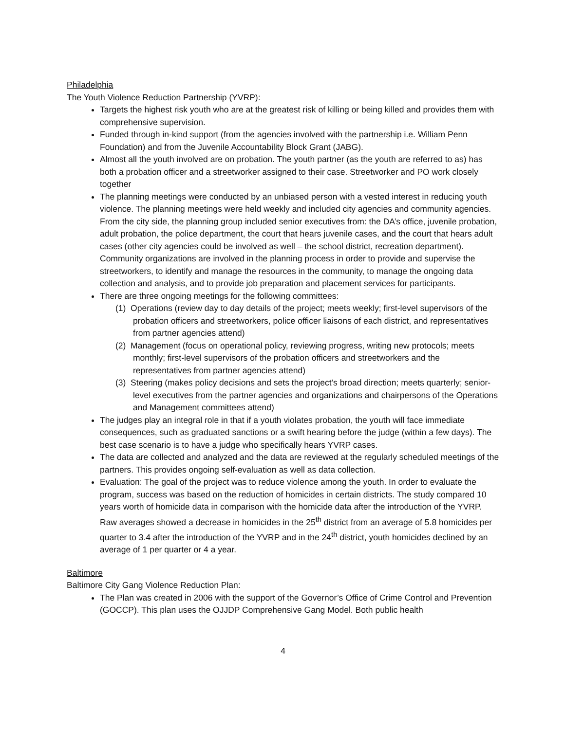Philadelphia
The Youth Violence Reduction Partnership (YVRP):
Targets the highest risk youth who are at the greatest risk of killing or being killed and provides them with comprehensive supervision.
Funded through in-kind support (from the agencies involved with the partnership i.e. William Penn Foundation) and from the Juvenile Accountability Block Grant (JABG).
Almost all the youth involved are on probation. The youth partner (as the youth are referred to as) has both a probation officer and a streetworker assigned to their case. Streetworker and PO work closely together
The planning meetings were conducted by an unbiased person with a vested interest in reducing youth violence. The planning meetings were held weekly and included city agencies and community agencies. From the city side, the planning group included senior executives from: the DA’s office, juvenile probation, adult probation, the police department, the court that hears juvenile cases, and the court that hears adult cases (other city agencies could be involved as well – the school district, recreation department). Community organizations are involved in the planning process in order to provide and supervise the streetworkers, to identify and manage the resources in the community, to manage the ongoing data collection and analysis, and to provide job preparation and placement services for participants.
There are three ongoing meetings for the following committees:
(1) Operations (review day to day details of the project; meets weekly; first-level supervisors of the probation officers and streetworkers, police officer liaisons of each district, and representatives from partner agencies attend)
(2) Management (focus on operational policy, reviewing progress, writing new protocols; meets monthly; first-level supervisors of the probation officers and streetworkers and the representatives from partner agencies attend)
(3) Steering (makes policy decisions and sets the project’s broad direction; meets quarterly; senior-level executives from the partner agencies and organizations and chairpersons of the Operations and Management committees attend)
The judges play an integral role in that if a youth violates probation, the youth will face immediate consequences, such as graduated sanctions or a swift hearing before the judge (within a few days). The best case scenario is to have a judge who specifically hears YVRP cases.
The data are collected and analyzed and the data are reviewed at the regularly scheduled meetings of the partners. This provides ongoing self-evaluation as well as data collection.
Evaluation: The goal of the project was to reduce violence among the youth. In order to evaluate the program, success was based on the reduction of homicides in certain districts. The study compared 10 years worth of homicide data in comparison with the homicide data after the introduction of the YVRP. Raw averages showed a decrease in homicides in the 25<sup>th</sup> district from an average of 5.8 homicides per quarter to 3.4 after the introduction of the YVRP and in the 24<sup>th</sup> district, youth homicides declined by an average of 1 per quarter or 4 a year.
Baltimore
Baltimore City Gang Violence Reduction Plan:
The Plan was created in 2006 with the support of the Governor’s Office of Crime Control and Prevention (GOCCP). This plan uses the OJJDP Comprehensive Gang Model. Both public health
4